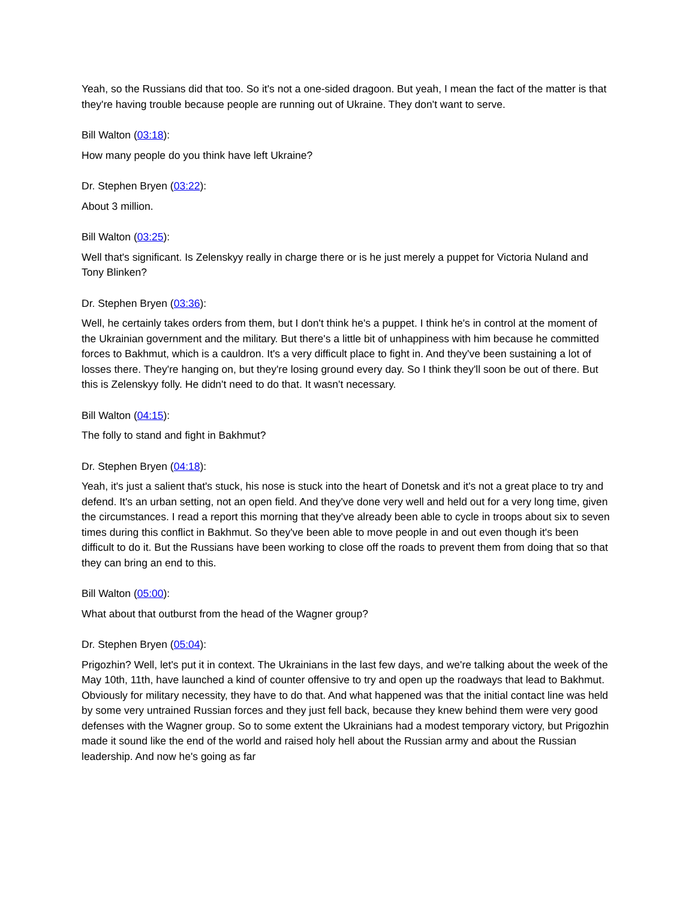Yeah, so the Russians did that too. So it's not a one-sided dragoon. But yeah, I mean the fact of the matter is that they're having trouble because people are running out of Ukraine. They don't want to serve.
Bill Walton (03:18):
How many people do you think have left Ukraine?
Dr. Stephen Bryen (03:22):
About 3 million.
Bill Walton (03:25):
Well that's significant. Is Zelenskyy really in charge there or is he just merely a puppet for Victoria Nuland and Tony Blinken?
Dr. Stephen Bryen (03:36):
Well, he certainly takes orders from them, but I don't think he's a puppet. I think he's in control at the moment of the Ukrainian government and the military. But there's a little bit of unhappiness with him because he committed forces to Bakhmut, which is a cauldron. It's a very difficult place to fight in. And they've been sustaining a lot of losses there. They're hanging on, but they're losing ground every day. So I think they'll soon be out of there. But this is Zelenskyy folly. He didn't need to do that. It wasn't necessary.
Bill Walton (04:15):
The folly to stand and fight in Bakhmut?
Dr. Stephen Bryen (04:18):
Yeah, it's just a salient that's stuck, his nose is stuck into the heart of Donetsk and it's not a great place to try and defend. It's an urban setting, not an open field. And they've done very well and held out for a very long time, given the circumstances. I read a report this morning that they've already been able to cycle in troops about six to seven times during this conflict in Bakhmut. So they've been able to move people in and out even though it's been difficult to do it. But the Russians have been working to close off the roads to prevent them from doing that so that they can bring an end to this.
Bill Walton (05:00):
What about that outburst from the head of the Wagner group?
Dr. Stephen Bryen (05:04):
Prigozhin? Well, let's put it in context. The Ukrainians in the last few days, and we're talking about the week of the May 10th, 11th, have launched a kind of counter offensive to try and open up the roadways that lead to Bakhmut. Obviously for military necessity, they have to do that. And what happened was that the initial contact line was held by some very untrained Russian forces and they just fell back, because they knew behind them were very good defenses with the Wagner group. So to some extent the Ukrainians had a modest temporary victory, but Prigozhin made it sound like the end of the world and raised holy hell about the Russian army and about the Russian leadership. And now he's going as far